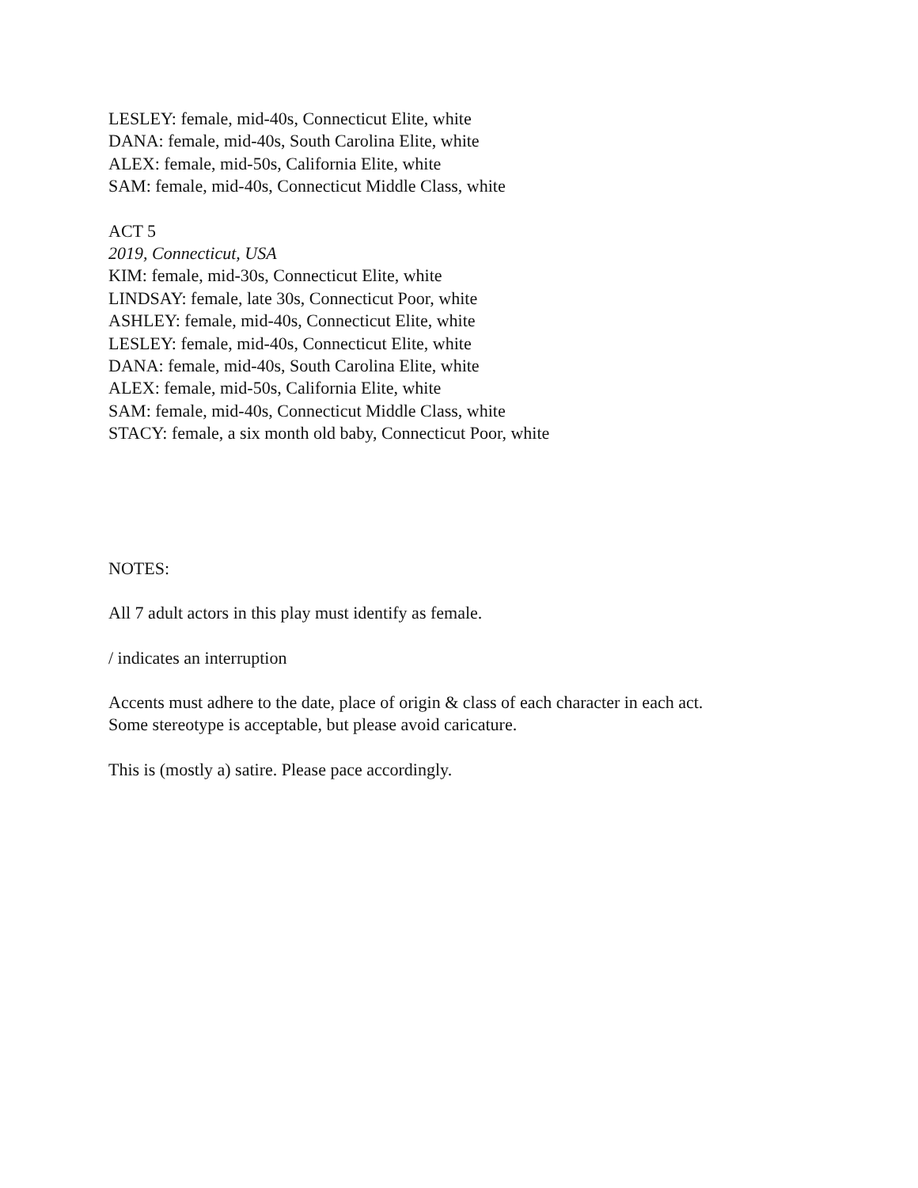LESLEY: female, mid-40s, Connecticut Elite, white
DANA: female, mid-40s, South Carolina Elite, white
ALEX: female, mid-50s, California Elite, white
SAM: female, mid-40s, Connecticut Middle Class, white
ACT 5
2019, Connecticut, USA
KIM: female, mid-30s, Connecticut Elite, white
LINDSAY: female, late 30s, Connecticut Poor, white
ASHLEY: female, mid-40s, Connecticut Elite, white
LESLEY: female, mid-40s, Connecticut Elite, white
DANA: female, mid-40s, South Carolina Elite, white
ALEX: female, mid-50s, California Elite, white
SAM: female, mid-40s, Connecticut Middle Class, white
STACY: female, a six month old baby, Connecticut Poor, white
NOTES:
All 7 adult actors in this play must identify as female.
/ indicates an interruption
Accents must adhere to the date, place of origin & class of each character in each act.
Some stereotype is acceptable, but please avoid caricature.
This is (mostly a) satire. Please pace accordingly.